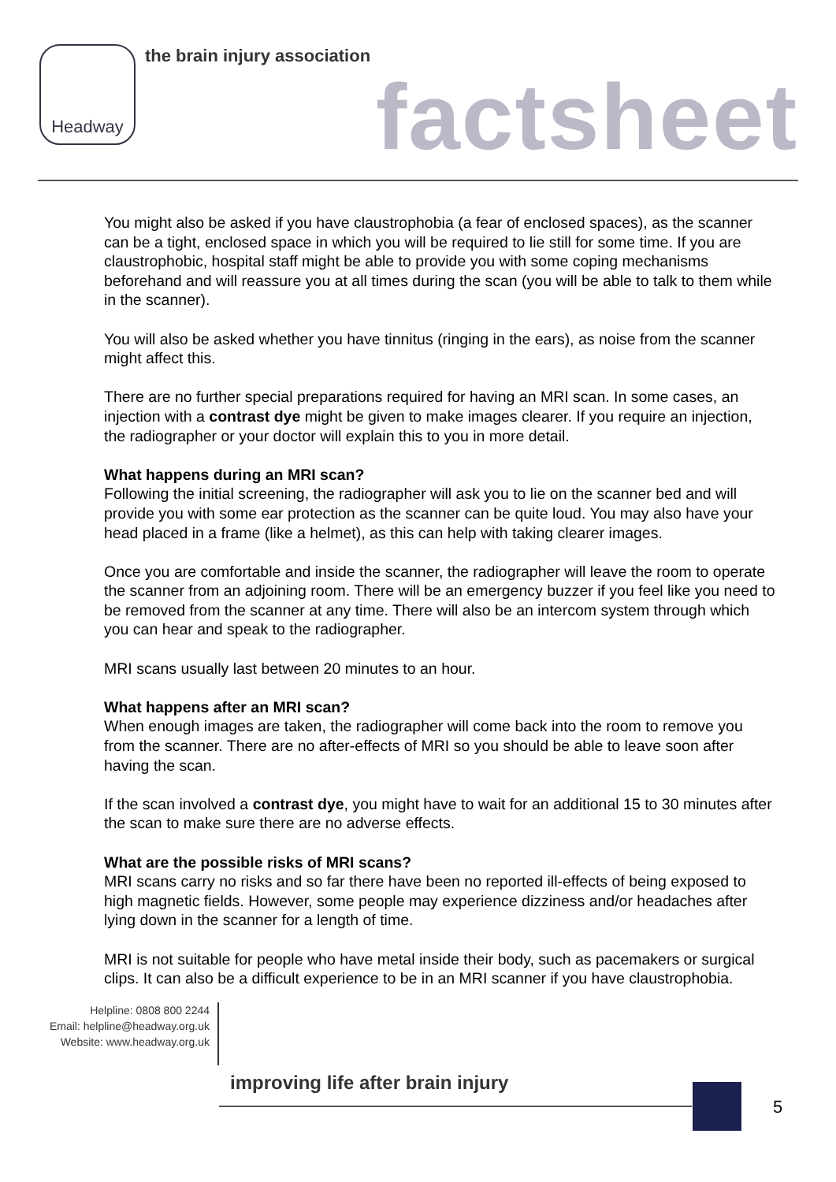Headway the brain injury association
factsheet
You might also be asked if you have claustrophobia (a fear of enclosed spaces), as the scanner can be a tight, enclosed space in which you will be required to lie still for some time. If you are claustrophobic, hospital staff might be able to provide you with some coping mechanisms beforehand and will reassure you at all times during the scan (you will be able to talk to them while in the scanner).
You will also be asked whether you have tinnitus (ringing in the ears), as noise from the scanner might affect this.
There are no further special preparations required for having an MRI scan. In some cases, an injection with a contrast dye might be given to make images clearer. If you require an injection, the radiographer or your doctor will explain this to you in more detail.
What happens during an MRI scan?
Following the initial screening, the radiographer will ask you to lie on the scanner bed and will provide you with some ear protection as the scanner can be quite loud. You may also have your head placed in a frame (like a helmet), as this can help with taking clearer images.
Once you are comfortable and inside the scanner, the radiographer will leave the room to operate the scanner from an adjoining room. There will be an emergency buzzer if you feel like you need to be removed from the scanner at any time. There will also be an intercom system through which you can hear and speak to the radiographer.
MRI scans usually last between 20 minutes to an hour.
What happens after an MRI scan?
When enough images are taken, the radiographer will come back into the room to remove you from the scanner. There are no after-effects of MRI so you should be able to leave soon after having the scan.
If the scan involved a contrast dye, you might have to wait for an additional 15 to 30 minutes after the scan to make sure there are no adverse effects.
What are the possible risks of MRI scans?
MRI scans carry no risks and so far there have been no reported ill-effects of being exposed to high magnetic fields. However, some people may experience dizziness and/or headaches after lying down in the scanner for a length of time.
MRI is not suitable for people who have metal inside their body, such as pacemakers or surgical clips. It can also be a difficult experience to be in an MRI scanner if you have claustrophobia.
Helpline: 0808 800 2244
Email: helpline@headway.org.uk
Website: www.headway.org.uk
improving life after brain injury
5